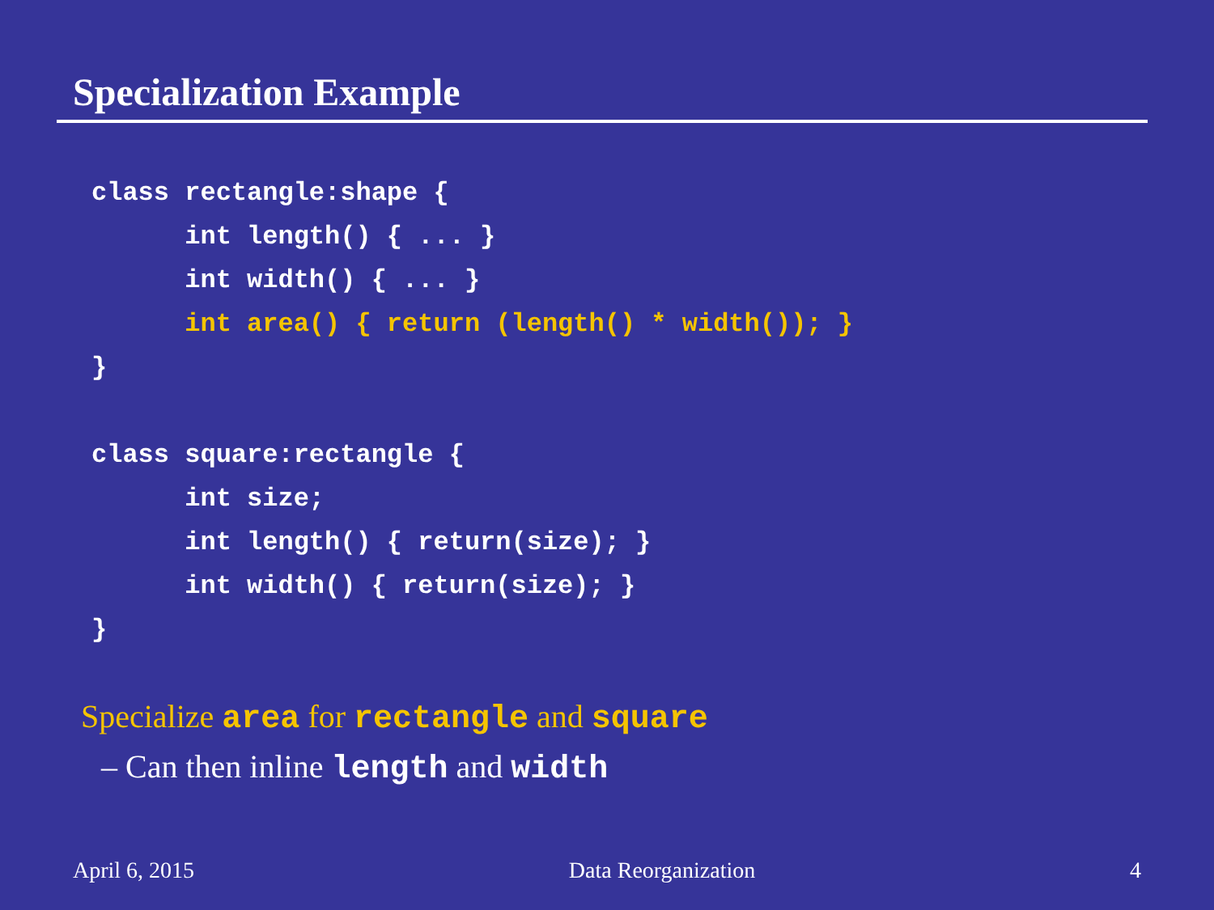Specialization Example
class rectangle:shape {
      int length() { ... }
      int width() { ... }
      int area() { return (length() * width()); }
}

class square:rectangle {
      int size;
      int length() { return(size); }
      int width() { return(size); }
}
Specialize area for rectangle and square
– Can then inline length and width
April 6, 2015 Data Reorganization 4